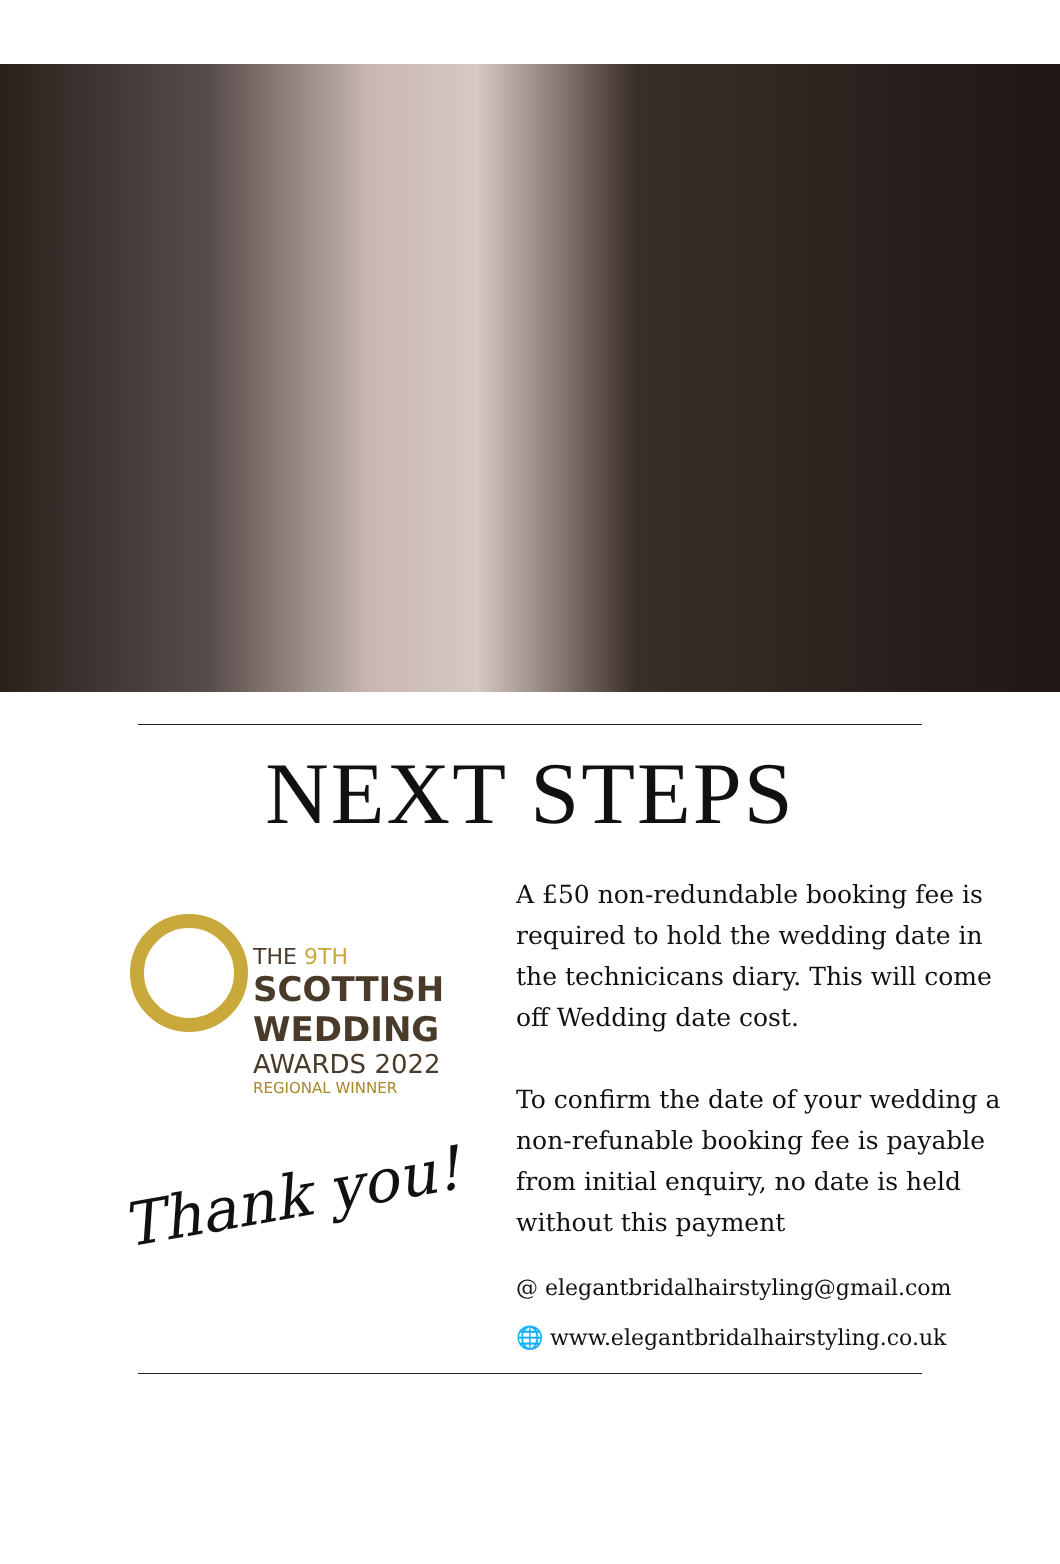NEXT STEPS
THE 9TH
SCOTTISH
WEDDING
AWARDS 2022
REGIONAL WINNER
Thank you!
A £50 non-redundable booking fee is required to hold the wedding date in the technicicans diary. This will come off Wedding date cost.
To confirm the date of your wedding a non-refunable booking fee is payable from initial enquiry, no date is held without this payment
@ elegantbridalhairstyling@gmail.com
🌐 www.elegantbridalhairstyling.co.uk